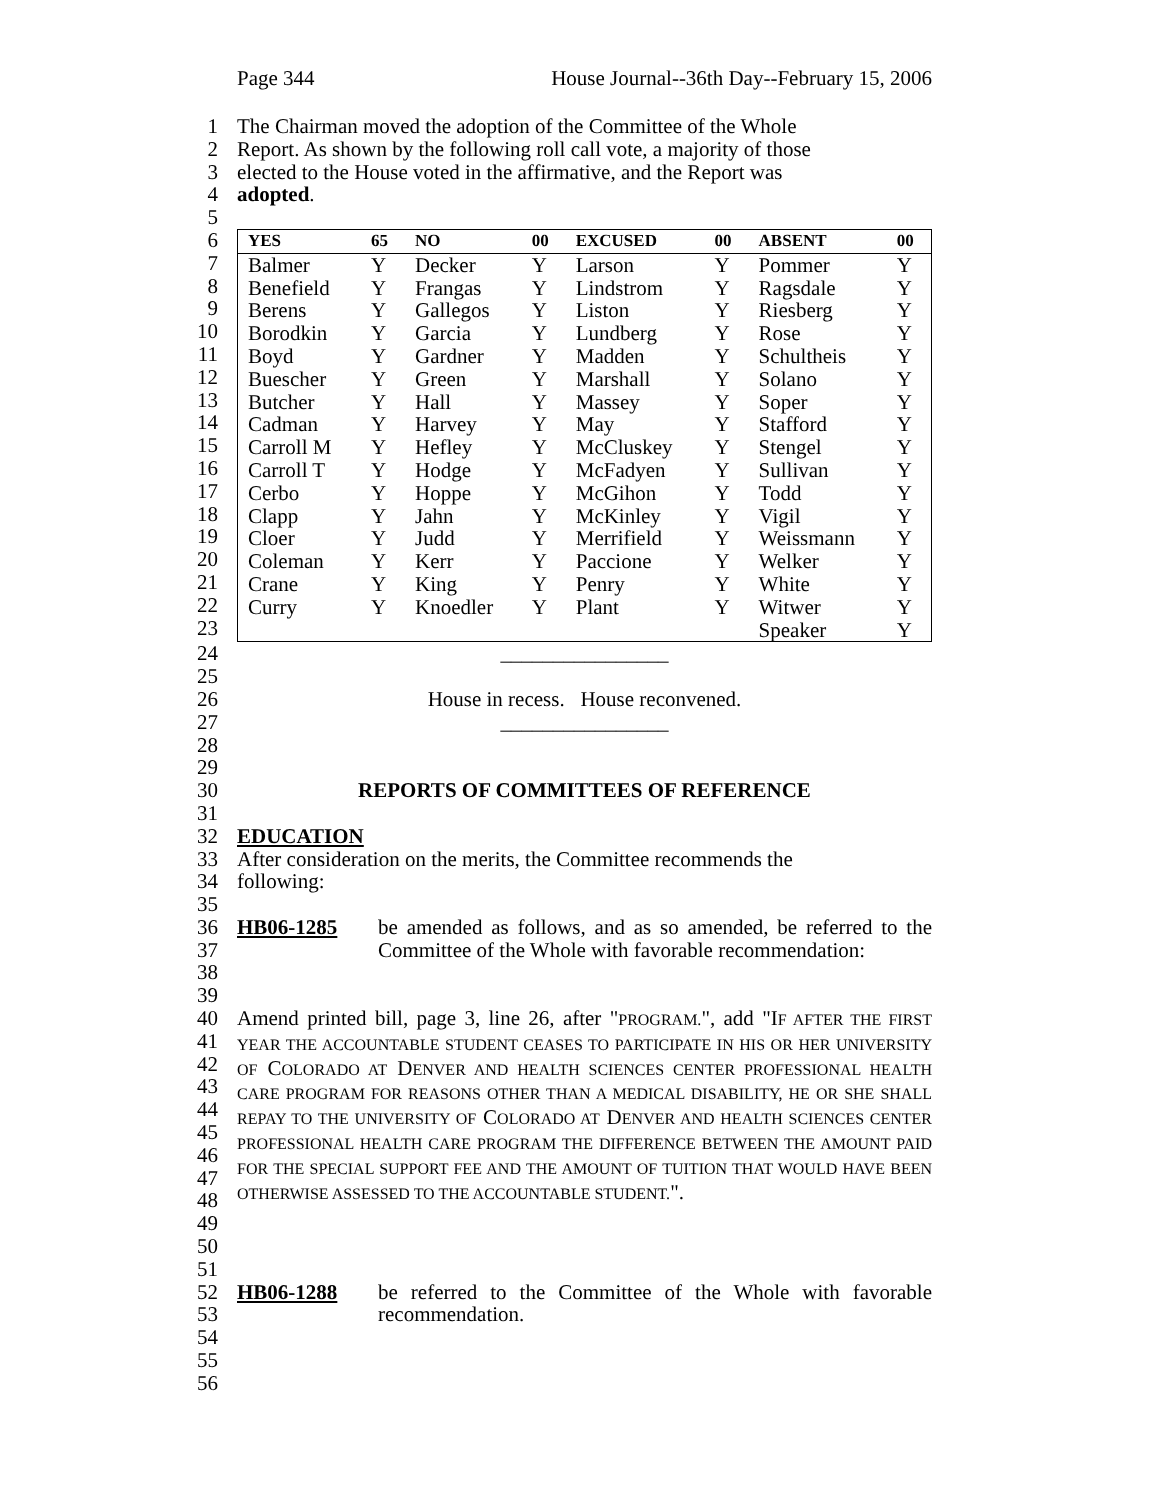Page 344 House Journal--36th Day--February 15, 2006
1 The Chairman moved the adoption of the Committee of the Whole
2 Report. As shown by the following roll call vote, a majority of those
3 elected to the House voted in the affirmative, and the Report was
4 adopted.
5
6
7
8
9
10
11
12
13
14
15
16
17
18
19
20
21
22
23
| YES | 65 | NO | 00 | EXCUSED | 00 | ABSENT | 00 |
| --- | --- | --- | --- | --- | --- | --- | --- |
| Balmer | Y | Decker | Y | Larson | Y | Pommer | Y |
| Benefield | Y | Frangas | Y | Lindstrom | Y | Ragsdale | Y |
| Berens | Y | Gallegos | Y | Liston | Y | Riesberg | Y |
| Borodkin | Y | Garcia | Y | Lundberg | Y | Rose | Y |
| Boyd | Y | Gardner | Y | Madden | Y | Schultheis | Y |
| Buescher | Y | Green | Y | Marshall | Y | Solano | Y |
| Butcher | Y | Hall | Y | Massey | Y | Soper | Y |
| Cadman | Y | Harvey | Y | May | Y | Stafford | Y |
| Carroll M | Y | Hefley | Y | McCluskey | Y | Stengel | Y |
| Carroll T | Y | Hodge | Y | McFadyen | Y | Sullivan | Y |
| Cerbo | Y | Hoppe | Y | McGihon | Y | Todd | Y |
| Clapp | Y | Jahn | Y | McKinley | Y | Vigil | Y |
| Cloer | Y | Judd | Y | Merrifield | Y | Weissmann | Y |
| Coleman | Y | Kerr | Y | Paccione | Y | Welker | Y |
| Crane | Y | King | Y | Penry | Y | White | Y |
| Curry | Y | Knoedler | Y | Plant | Y | Witwer | Y |
| | | | | | | Speaker | Y |
24 ________________
25
26 House in recess. House reconvened.
27 ________________
28
29
30 REPORTS OF COMMITTEES OF REFERENCE
31
32 EDUCATION
33 After consideration on the merits, the Committee recommends the
34 following:
35
36
37
38 HB06-1285 be amended as follows, and as so amended, be referred to the Committee of the Whole with favorable recommendation:
39
40
41
42
43
44
45
46
47
48 Amend printed bill, page 3, line 26, after "PROGRAM.", add "IF AFTER THE FIRST YEAR THE ACCOUNTABLE STUDENT CEASES TO PARTICIPATE IN HIS OR HER UNIVERSITY OF COLORADO AT DENVER AND HEALTH SCIENCES CENTER PROFESSIONAL HEALTH CARE PROGRAM FOR REASONS OTHER THAN A MEDICAL DISABILITY, HE OR SHE SHALL REPAY TO THE UNIVERSITY OF COLORADO AT DENVER AND HEALTH SCIENCES CENTER PROFESSIONAL HEALTH CARE PROGRAM THE DIFFERENCE BETWEEN THE AMOUNT PAID FOR THE SPECIAL SUPPORT FEE AND THE AMOUNT OF TUITION THAT WOULD HAVE BEEN OTHERWISE ASSESSED TO THE ACCOUNTABLE STUDENT.".
49
50
51
52
53 HB06-1288 be referred to the Committee of the Whole with favorable recommendation.
54
55
56